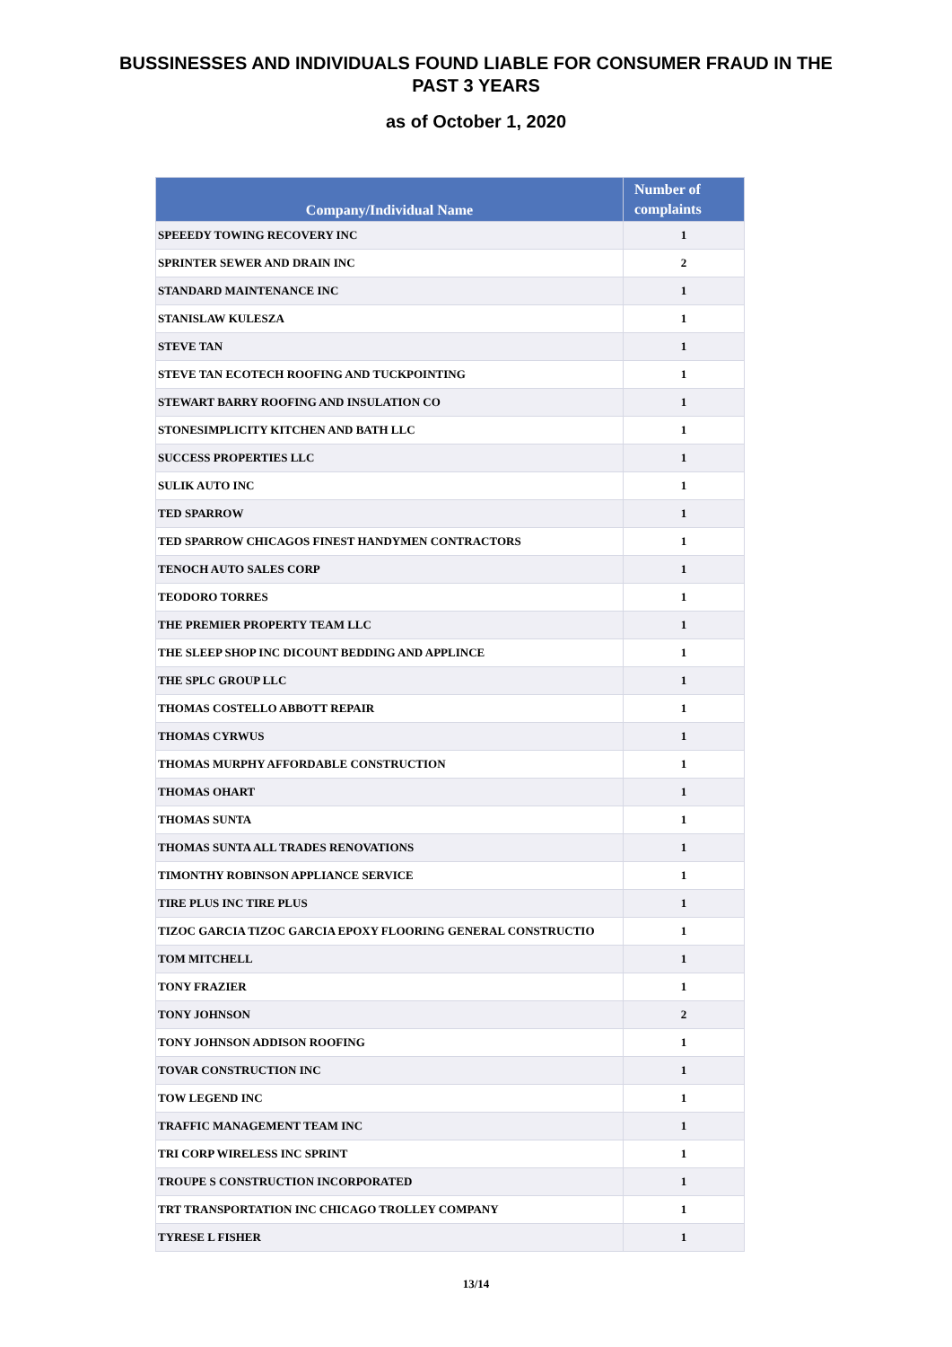BUSSINESSES AND INDIVIDUALS FOUND LIABLE FOR CONSUMER FRAUD IN THE
PAST 3 YEARS
as of October 1, 2020
| Company/Individual Name | Number of complaints |
| --- | --- |
| SPEEEDY TOWING RECOVERY INC | 1 |
| SPRINTER SEWER AND DRAIN INC | 2 |
| STANDARD MAINTENANCE INC | 1 |
| STANISLAW KULESZA | 1 |
| STEVE TAN | 1 |
| STEVE TAN ECOTECH ROOFING AND TUCKPOINTING | 1 |
| STEWART BARRY ROOFING AND INSULATION CO | 1 |
| STONESIMPLICITY KITCHEN AND BATH LLC | 1 |
| SUCCESS PROPERTIES LLC | 1 |
| SULIK AUTO INC | 1 |
| TED SPARROW | 1 |
| TED SPARROW CHICAGOS FINEST HANDYMEN CONTRACTORS | 1 |
| TENOCH AUTO SALES CORP | 1 |
| TEODORO TORRES | 1 |
| THE PREMIER PROPERTY TEAM LLC | 1 |
| THE SLEEP SHOP INC DICOUNT BEDDING AND APPLINCE | 1 |
| THE SPLC GROUP LLC | 1 |
| THOMAS COSTELLO ABBOTT REPAIR | 1 |
| THOMAS CYRWUS | 1 |
| THOMAS MURPHY AFFORDABLE CONSTRUCTION | 1 |
| THOMAS OHART | 1 |
| THOMAS SUNTA | 1 |
| THOMAS SUNTA ALL TRADES RENOVATIONS | 1 |
| TIMONTHY ROBINSON APPLIANCE SERVICE | 1 |
| TIRE PLUS INC TIRE PLUS | 1 |
| TIZOC GARCIA TIZOC GARCIA EPOXY FLOORING GENERAL CONSTRUCTIO | 1 |
| TOM MITCHELL | 1 |
| TONY FRAZIER | 1 |
| TONY JOHNSON | 2 |
| TONY JOHNSON ADDISON ROOFING | 1 |
| TOVAR CONSTRUCTION INC | 1 |
| TOW LEGEND INC | 1 |
| TRAFFIC MANAGEMENT TEAM INC | 1 |
| TRI CORP WIRELESS INC SPRINT | 1 |
| TROUPE S CONSTRUCTION INCORPORATED | 1 |
| TRT TRANSPORTATION INC CHICAGO TROLLEY COMPANY | 1 |
| TYRESE L FISHER | 1 |
13/14